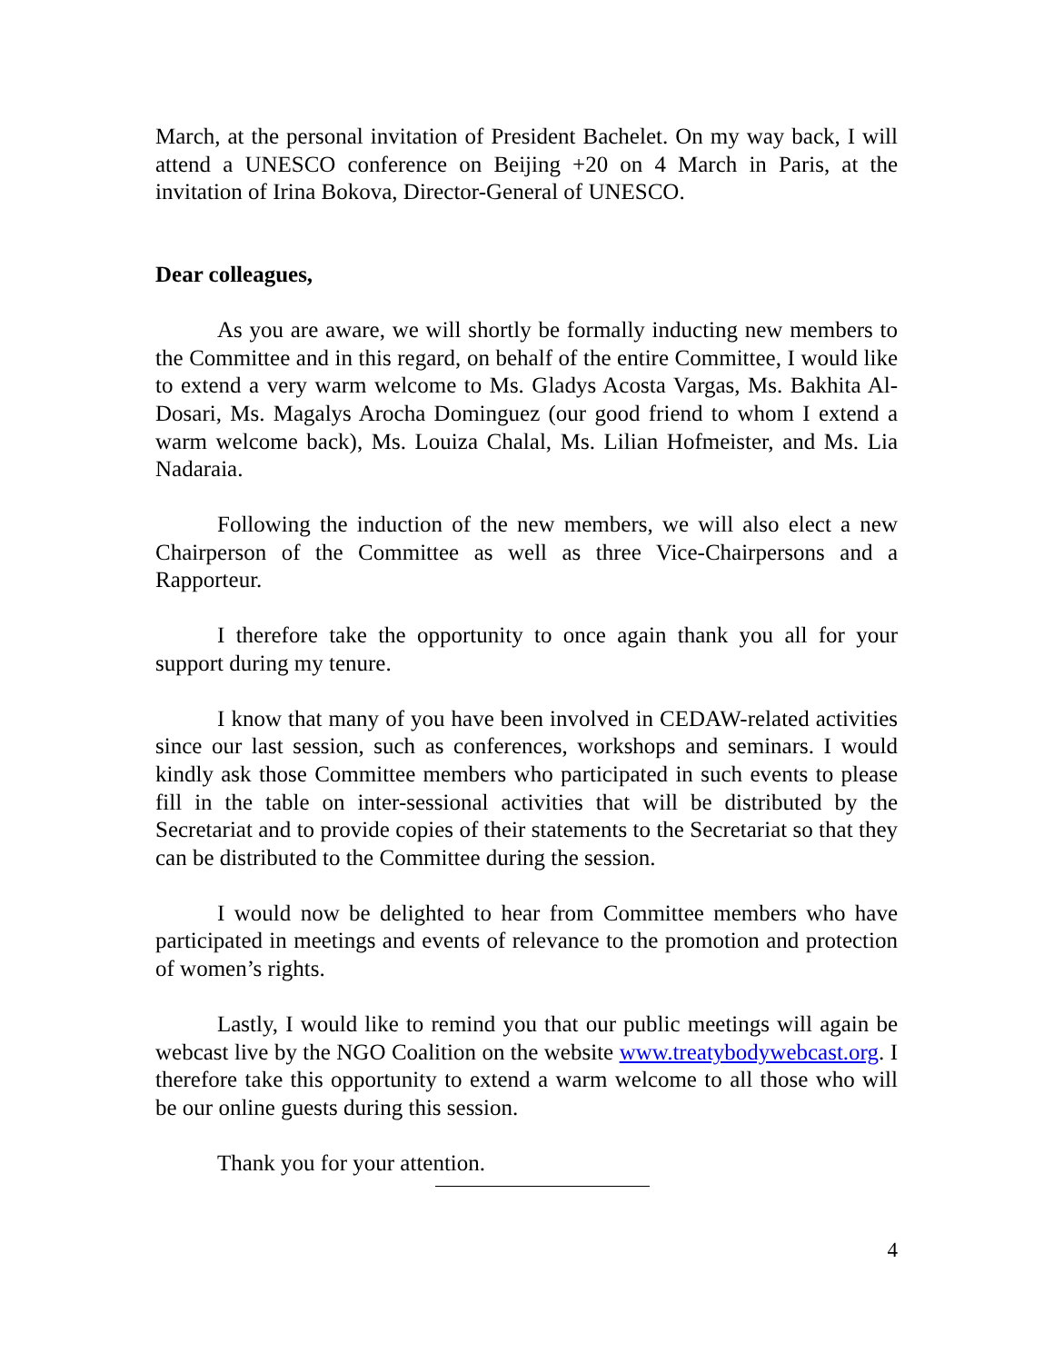March, at the personal invitation of President Bachelet. On my way back, I will attend a UNESCO conference on Beijing +20 on 4 March in Paris, at the invitation of Irina Bokova, Director-General of UNESCO.
Dear colleagues,
As you are aware, we will shortly be formally inducting new members to the Committee and in this regard, on behalf of the entire Committee, I would like to extend a very warm welcome to Ms. Gladys Acosta Vargas, Ms. Bakhita Al-Dosari, Ms. Magalys Arocha Dominguez (our good friend to whom I extend a warm welcome back), Ms. Louiza Chalal, Ms. Lilian Hofmeister, and Ms. Lia Nadaraia.
Following the induction of the new members, we will also elect a new Chairperson of the Committee as well as three Vice-Chairpersons and a Rapporteur.
I therefore take the opportunity to once again thank you all for your support during my tenure.
I know that many of you have been involved in CEDAW-related activities since our last session, such as conferences, workshops and seminars. I would kindly ask those Committee members who participated in such events to please fill in the table on inter-sessional activities that will be distributed by the Secretariat and to provide copies of their statements to the Secretariat so that they can be distributed to the Committee during the session.
I would now be delighted to hear from Committee members who have participated in meetings and events of relevance to the promotion and protection of women’s rights.
Lastly, I would like to remind you that our public meetings will again be webcast live by the NGO Coalition on the website www.treatybodywebcast.org. I therefore take this opportunity to extend a warm welcome to all those who will be our online guests during this session.
Thank you for your attention.
4